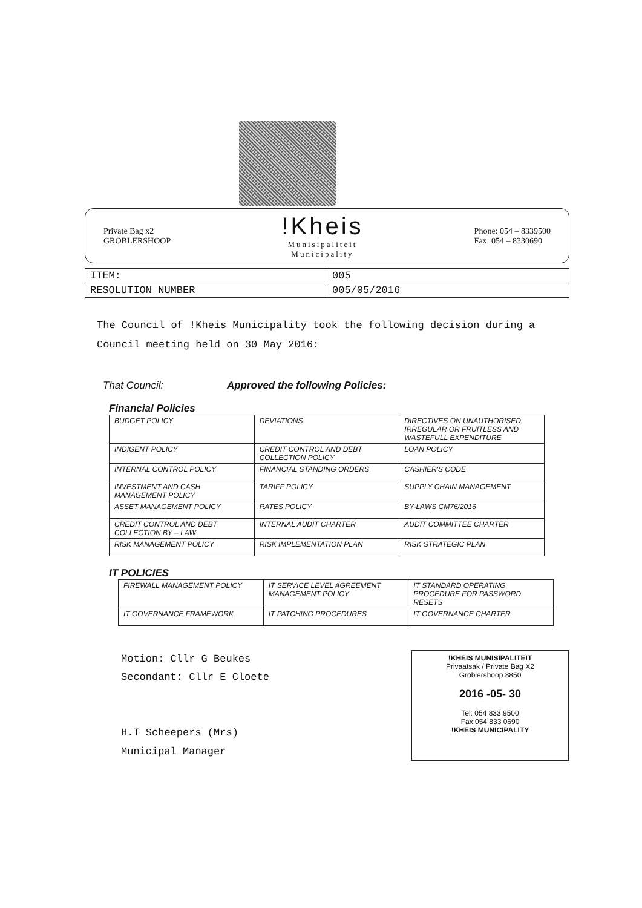Private Bag x2
GROBLERSHOOP
!Kheis
Munisipaliteit
Municipality
Phone: 054 – 8339500
Fax: 054 – 8330690
| ITEM: | 005 |
| RESOLUTION NUMBER | 005/05/2016 |
The Council of !Kheis Municipality took the following decision during a Council meeting held on 30 May 2016:
That Council: Approved the following Policies:
Financial Policies
| BUDGET POLICY | DEVIATIONS | DIRECTIVES ON UNAUTHORISED, IRREGULAR OR FRUITLESS AND WASTEFULL EXPENDITURE |
| INDIGENT POLICY | CREDIT CONTROL AND DEBT COLLECTION POLICY | LOAN POLICY |
| INTERNAL CONTROL POLICY | FINANCIAL STANDING ORDERS | CASHIER'S CODE |
| INVESTMENT AND CASH MANAGEMENT POLICY | TARIFF POLICY | SUPPLY CHAIN MANAGEMENT |
| ASSET MANAGEMENT POLICY | RATES POLICY | BY-LAWS CM76/2016 |
| CREDIT CONTROL AND DEBT COLLECTION BY – LAW | INTERNAL AUDIT CHARTER | AUDIT COMMITTEE CHARTER |
| RISK MANAGEMENT POLICY | RISK IMPLEMENTATION PLAN | RISK STRATEGIC PLAN |
IT POLICIES
| FIREWALL MANAGEMENT POLICY | IT SERVICE LEVEL AGREEMENT MANAGEMENT POLICY | IT STANDARD OPERATING PROCEDURE FOR PASSWORD RESETS |
| IT GOVERNANCE FRAMEWORK | IT PATCHING PROCEDURES | IT GOVERNANCE CHARTER |
Motion: Cllr G Beukes
Secondant: Cllr E Cloete
H.T Scheepers (Mrs)
Municipal Manager
!KHEIS MUNISIPALITEIT
Privaatsak / Private Bag X2
Groblershoop 8850
2016 -05- 30
Tel: 054 833 9500
Fax:054 833 0690
!KHEIS MUNICIPALITY